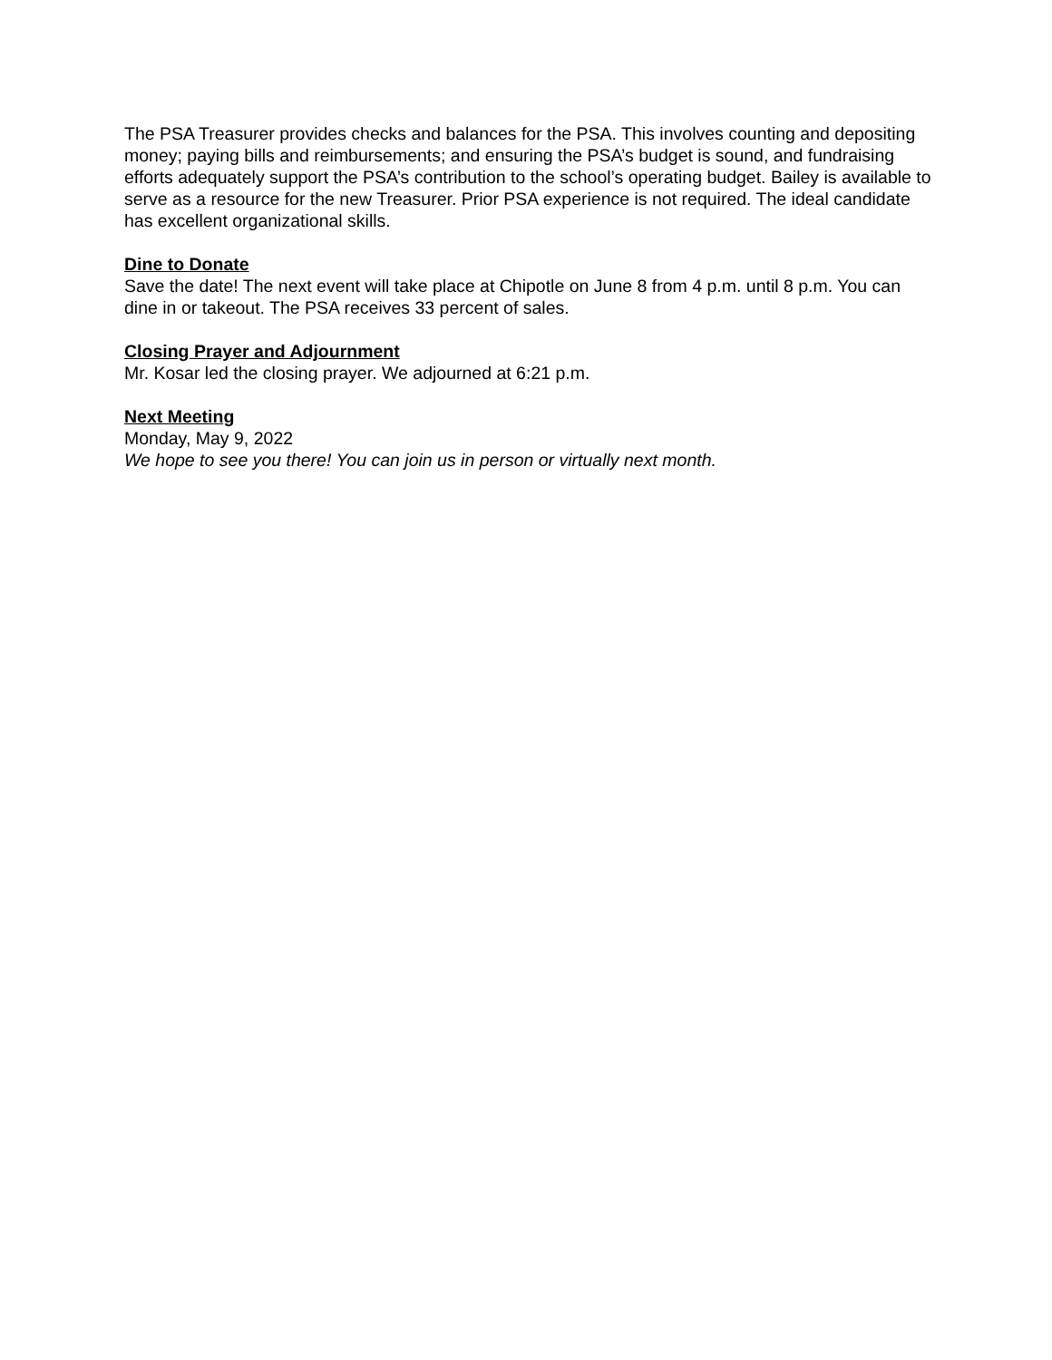The PSA Treasurer provides checks and balances for the PSA. This involves counting and depositing money; paying bills and reimbursements; and ensuring the PSA’s budget is sound, and fundraising efforts adequately support the PSA’s contribution to the school’s operating budget. Bailey is available to serve as a resource for the new Treasurer. Prior PSA experience is not required. The ideal candidate has excellent organizational skills.
Dine to Donate
Save the date! The next event will take place at Chipotle on June 8 from 4 p.m. until 8 p.m. You can dine in or takeout. The PSA receives 33 percent of sales.
Closing Prayer and Adjournment
Mr. Kosar led the closing prayer. We adjourned at 6:21 p.m.
Next Meeting
Monday, May 9, 2022
We hope to see you there! You can join us in person or virtually next month.